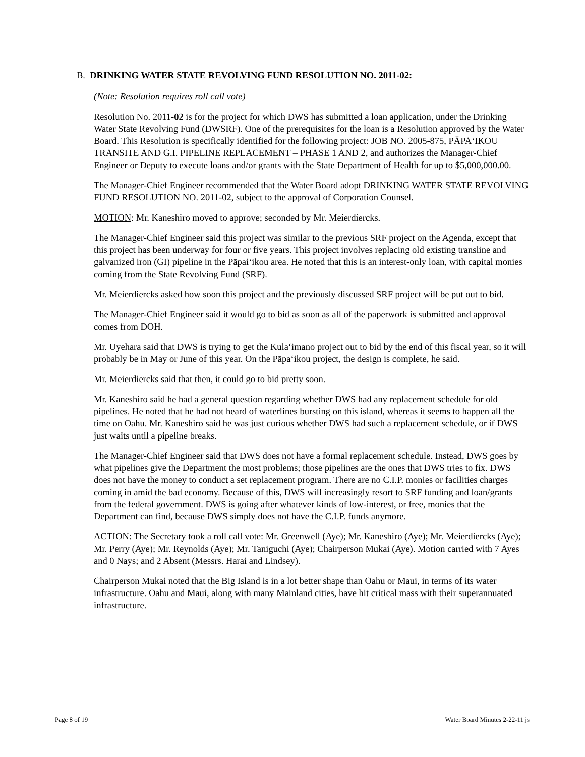B. DRINKING WATER STATE REVOLVING FUND RESOLUTION NO. 2011-02:
(Note: Resolution requires roll call vote)
Resolution No. 2011-02 is for the project for which DWS has submitted a loan application, under the Drinking Water State Revolving Fund (DWSRF). One of the prerequisites for the loan is a Resolution approved by the Water Board. This Resolution is specifically identified for the following project: JOB NO. 2005-875, PĀPA‘IKOU TRANSITE AND G.I. PIPELINE REPLACEMENT – PHASE 1 AND 2, and authorizes the Manager-Chief Engineer or Deputy to execute loans and/or grants with the State Department of Health for up to $5,000,000.00.
The Manager-Chief Engineer recommended that the Water Board adopt DRINKING WATER STATE REVOLVING FUND RESOLUTION NO. 2011-02, subject to the approval of Corporation Counsel.
MOTION: Mr. Kaneshiro moved to approve; seconded by Mr. Meierdiercks.
The Manager-Chief Engineer said this project was similar to the previous SRF project on the Agenda, except that this project has been underway for four or five years. This project involves replacing old existing transline and galvanized iron (GI) pipeline in the Pāpai‘ikou area. He noted that this is an interest-only loan, with capital monies coming from the State Revolving Fund (SRF).
Mr. Meierdiercks asked how soon this project and the previously discussed SRF project will be put out to bid.
The Manager-Chief Engineer said it would go to bid as soon as all of the paperwork is submitted and approval comes from DOH.
Mr. Uyehara said that DWS is trying to get the Kula‘imano project out to bid by the end of this fiscal year, so it will probably be in May or June of this year. On the Pāpa‘ikou project, the design is complete, he said.
Mr. Meierdiercks said that then, it could go to bid pretty soon.
Mr. Kaneshiro said he had a general question regarding whether DWS had any replacement schedule for old pipelines. He noted that he had not heard of waterlines bursting on this island, whereas it seems to happen all the time on Oahu. Mr. Kaneshiro said he was just curious whether DWS had such a replacement schedule, or if DWS just waits until a pipeline breaks.
The Manager-Chief Engineer said that DWS does not have a formal replacement schedule. Instead, DWS goes by what pipelines give the Department the most problems; those pipelines are the ones that DWS tries to fix. DWS does not have the money to conduct a set replacement program. There are no C.I.P. monies or facilities charges coming in amid the bad economy. Because of this, DWS will increasingly resort to SRF funding and loan/grants from the federal government. DWS is going after whatever kinds of low-interest, or free, monies that the Department can find, because DWS simply does not have the C.I.P. funds anymore.
ACTION: The Secretary took a roll call vote: Mr. Greenwell (Aye); Mr. Kaneshiro (Aye); Mr. Meierdiercks (Aye); Mr. Perry (Aye); Mr. Reynolds (Aye); Mr. Taniguchi (Aye); Chairperson Mukai (Aye). Motion carried with 7 Ayes and 0 Nays; and 2 Absent (Messrs. Harai and Lindsey).
Chairperson Mukai noted that the Big Island is in a lot better shape than Oahu or Maui, in terms of its water infrastructure. Oahu and Maui, along with many Mainland cities, have hit critical mass with their superannuated infrastructure.
Page 8 of 19 Water Board Minutes 2-22-11 js